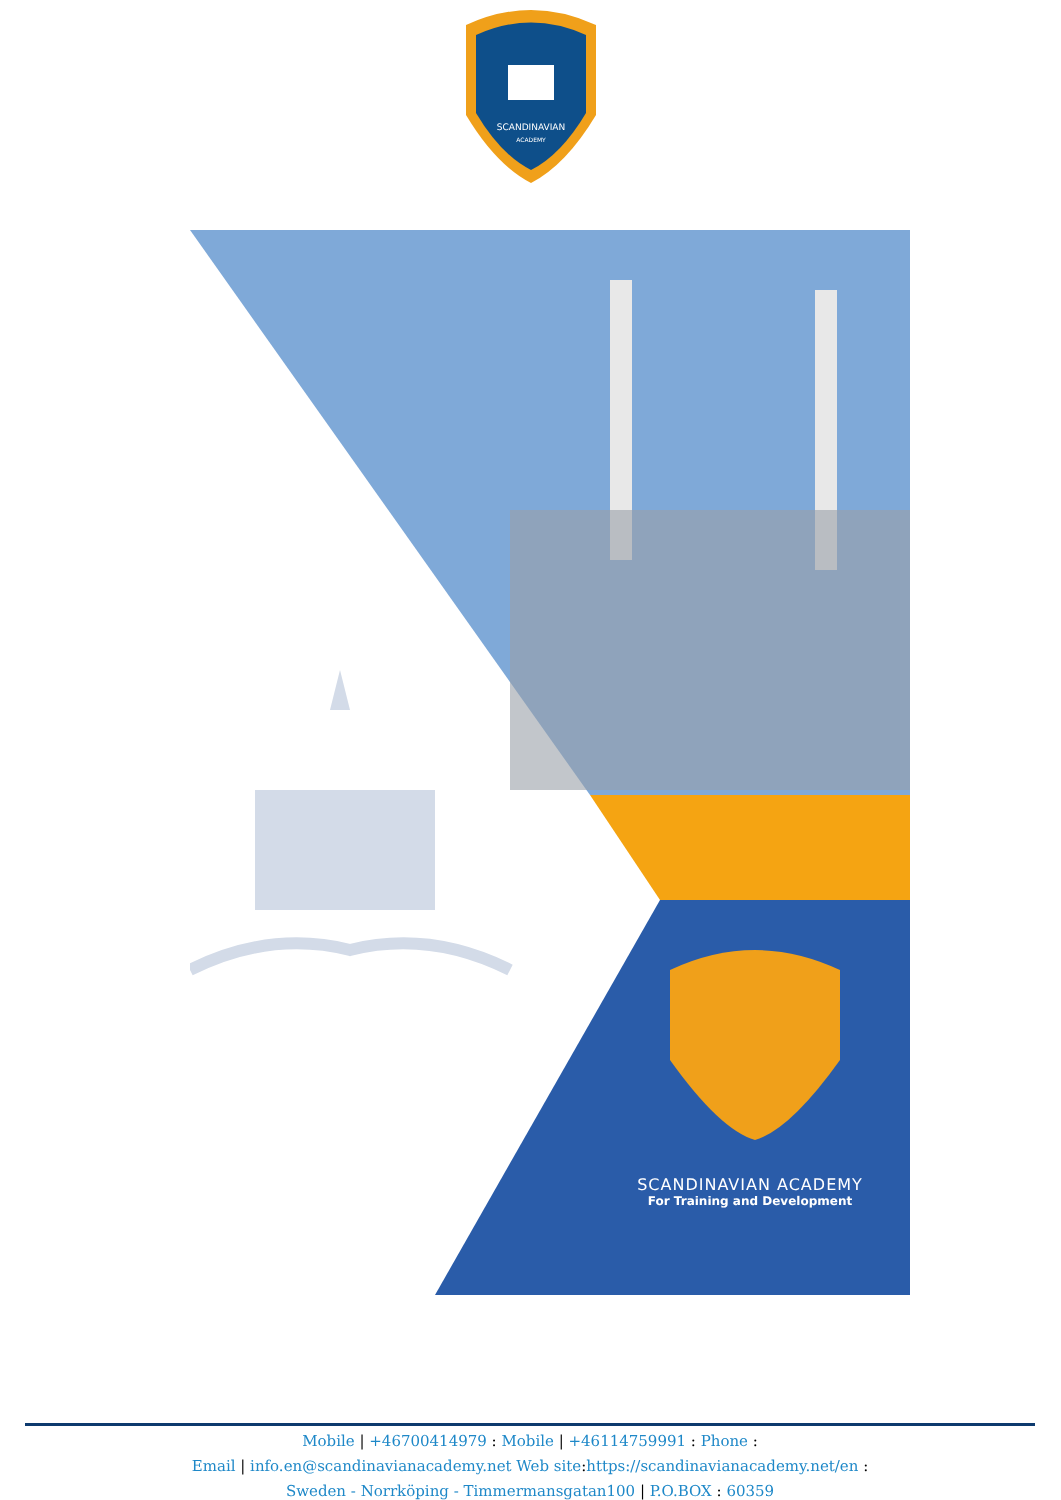SCANDINAVIAN
ACADEMY
SCANDINAVIAN ACADEMY
For Training and Development
Mobile | +46700414979 : Mobile | +46114759991 : Phone :
Email | info.en@scandinavianacademy.net Web site: https://scandinavianacademy.net/en :
Sweden - Norrköping - Timmermansgatan100 | P.O.BOX : 60359